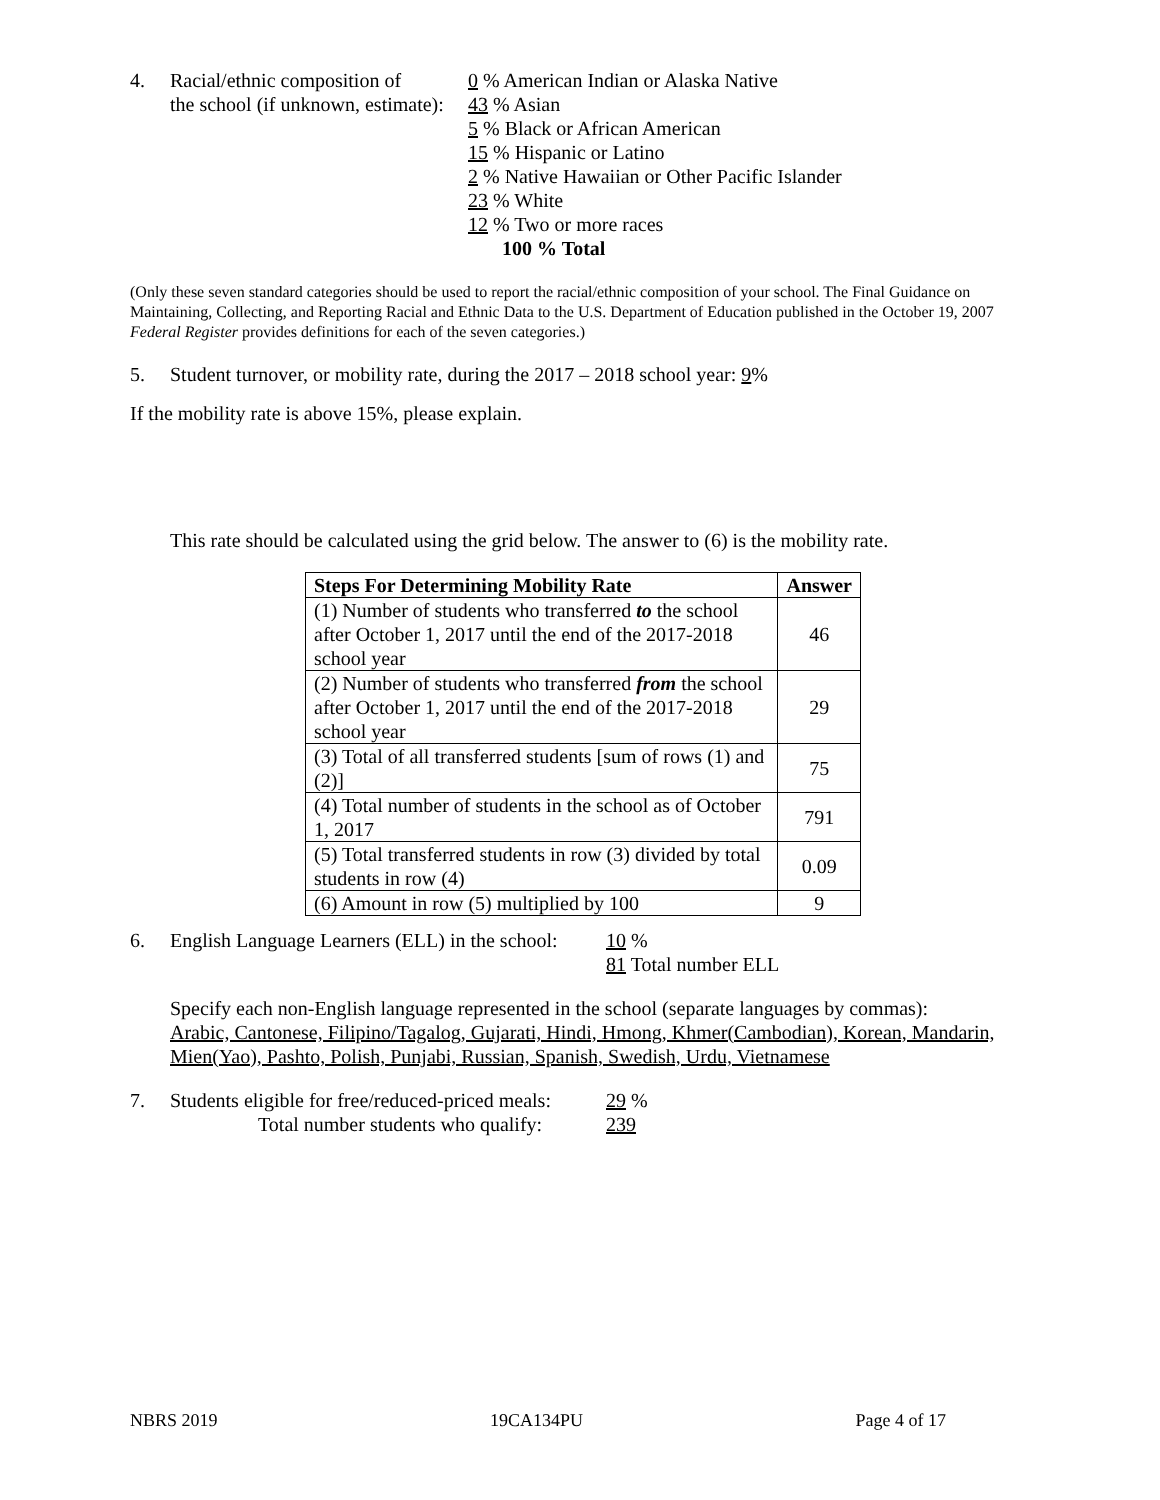4. Racial/ethnic composition of
the school (if unknown, estimate):
0 % American Indian or Alaska Native
43 % Asian
5 % Black or African American
15 % Hispanic or Latino
2 % Native Hawaiian or Other Pacific Islander
23 % White
12 % Two or more races
100 % Total
(Only these seven standard categories should be used to report the racial/ethnic composition of your school. The Final Guidance on Maintaining, Collecting, and Reporting Racial and Ethnic Data to the U.S. Department of Education published in the October 19, 2007 Federal Register provides definitions for each of the seven categories.)
5. Student turnover, or mobility rate, during the 2017 – 2018 school year: 9%
If the mobility rate is above 15%, please explain.
This rate should be calculated using the grid below. The answer to (6) is the mobility rate.
| Steps For Determining Mobility Rate | Answer |
| --- | --- |
| (1) Number of students who transferred to the school after October 1, 2017 until the end of the 2017-2018 school year | 46 |
| (2) Number of students who transferred from the school after October 1, 2017 until the end of the 2017-2018 school year | 29 |
| (3) Total of all transferred students [sum of rows (1) and (2)] | 75 |
| (4) Total number of students in the school as of October 1, 2017 | 791 |
| (5) Total transferred students in row (3) divided by total students in row (4) | 0.09 |
| (6) Amount in row (5) multiplied by 100 | 9 |
6. English Language Learners (ELL) in the school:
10 %
81 Total number ELL
Specify each non-English language represented in the school (separate languages by commas):
Arabic, Cantonese, Filipino/Tagalog, Gujarati, Hindi, Hmong, Khmer(Cambodian), Korean, Mandarin, Mien(Yao), Pashto, Polish, Punjabi, Russian, Spanish, Swedish, Urdu, Vietnamese
7. Students eligible for free/reduced-priced meals:
Total number students who qualify:
29 %
239
NBRS 2019 19CA134PU Page 4 of 17